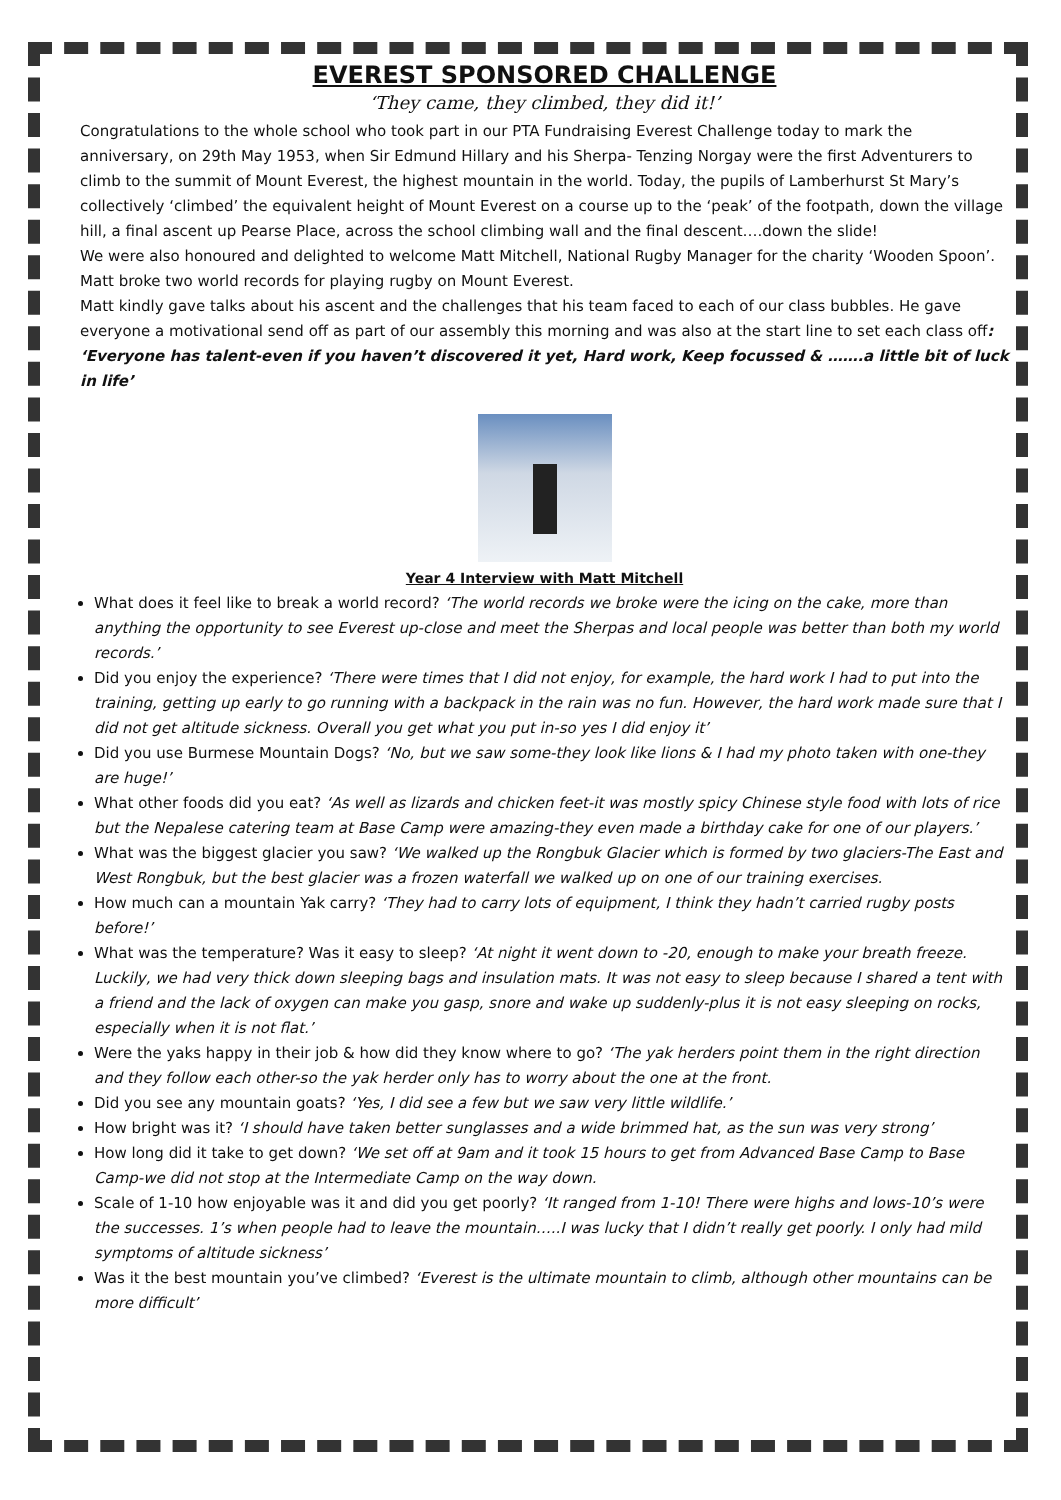EVEREST SPONSORED CHALLENGE
‘They came, they climbed, they did it!’
Congratulations to the whole school who took part in our PTA Fundraising Everest Challenge today to mark the anniversary, on 29th May 1953, when Sir Edmund Hillary and his Sherpa- Tenzing Norgay were the first Adventurers to climb to the summit of Mount Everest, the highest mountain in the world. Today, the pupils of Lamberhurst St Mary’s collectively ‘climbed’ the equivalent height of Mount Everest on a course up to the ‘peak’ of the footpath, down the village hill, a final ascent up Pearse Place, across the school climbing wall and the final descent….down the slide!
We were also honoured and delighted to welcome Matt Mitchell, National Rugby Manager for the charity ‘Wooden Spoon’. Matt broke two world records for playing rugby on Mount Everest.
Matt kindly gave talks about his ascent and the challenges that his team faced to each of our class bubbles. He gave everyone a motivational send off as part of our assembly this morning and was also at the start line to set each class off: ‘Everyone has talent-even if you haven’t discovered it yet, Hard work, Keep focussed & …….a little bit of luck in life’
Year 4 Interview with Matt Mitchell
What does it feel like to break a world record? ‘The world records we broke were the icing on the cake, more than anything the opportunity to see Everest up-close and meet the Sherpas and local people was better than both my world records.’
Did you enjoy the experience? ‘There were times that I did not enjoy, for example, the hard work I had to put into the training, getting up early to go running with a backpack in the rain was no fun. However, the hard work made sure that I did not get altitude sickness. Overall you get what you put in-so yes I did enjoy it’
Did you use Burmese Mountain Dogs? ‘No, but we saw some-they look like lions & I had my photo taken with one-they are huge!’
What other foods did you eat? ‘As well as lizards and chicken feet-it was mostly spicy Chinese style food with lots of rice but the Nepalese catering team at Base Camp were amazing-they even made a birthday cake for one of our players.’
What was the biggest glacier you saw? ‘We walked up the Rongbuk Glacier which is formed by two glaciers-The East and West Rongbuk, but the best glacier was a frozen waterfall we walked up on one of our training exercises.
How much can a mountain Yak carry? ‘They had to carry lots of equipment, I think they hadn’t carried rugby posts before!’
What was the temperature? Was it easy to sleep? ‘At night it went down to -20, enough to make your breath freeze. Luckily, we had very thick down sleeping bags and insulation mats. It was not easy to sleep because I shared a tent with a friend and the lack of oxygen can make you gasp, snore and wake up suddenly-plus it is not easy sleeping on rocks, especially when it is not flat.’
Were the yaks happy in their job & how did they know where to go? ‘The yak herders point them in the right direction and they follow each other-so the yak herder only has to worry about the one at the front.
Did you see any mountain goats? ‘Yes, I did see a few but we saw very little wildlife.’
How bright was it? ‘I should have taken better sunglasses and a wide brimmed hat, as the sun was very strong’
How long did it take to get down? ‘We set off at 9am and it took 15 hours to get from Advanced Base Camp to Base Camp-we did not stop at the Intermediate Camp on the way down.
Scale of 1-10 how enjoyable was it and did you get poorly? ‘It ranged from 1-10! There were highs and lows-10’s were the successes. 1’s when people had to leave the mountain…..I was lucky that I didn’t really get poorly. I only had mild symptoms of altitude sickness’
Was it the best mountain you’ve climbed? ‘Everest is the ultimate mountain to climb, although other mountains can be more difficult’